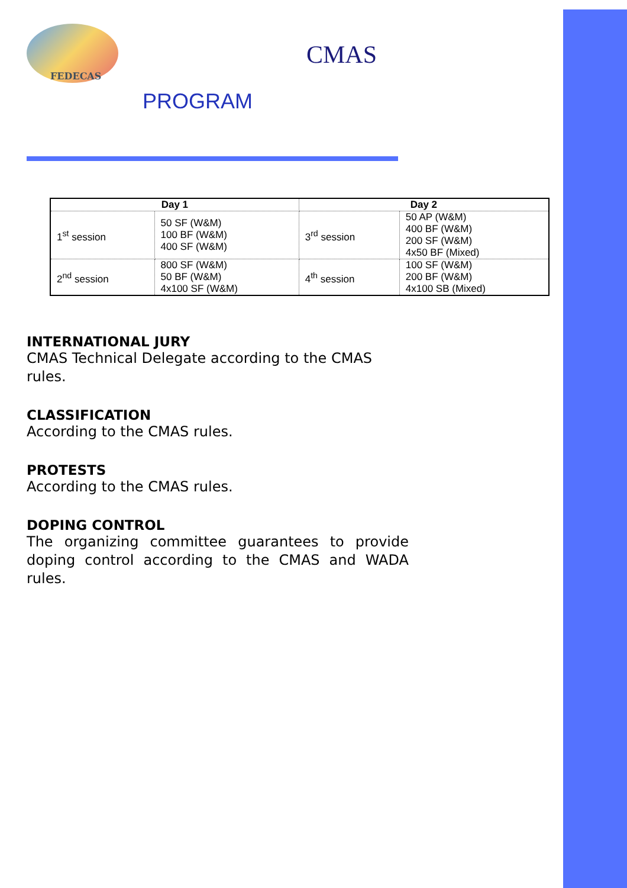FEDECAS
CMAS
PROGRAM
| Day 1 | | Day 2 | |
| --- | --- | --- | --- |
| 1<sup>st</sup> session | 50 SF (W&M) 100 BF (W&M) 400 SF (W&M) | 3<sup>rd</sup> session | 50 AP (W&M) 400 BF (W&M) 200 SF (W&M) 4x50 BF (Mixed) |
| 2<sup>nd</sup> session | 800 SF (W&M) 50 BF (W&M) 4x100 SF (W&M) | 4<sup>th</sup> session | 100 SF (W&M) 200 BF (W&M) 4x100 SB (Mixed) |
INTERNATIONAL JURY
CMAS Technical Delegate according to the CMAS rules.
CLASSIFICATION
According to the CMAS rules.
PROTESTS
According to the CMAS rules.
DOPING CONTROL
The organizing committee guarantees to provide doping control according to the CMAS and WADA rules.